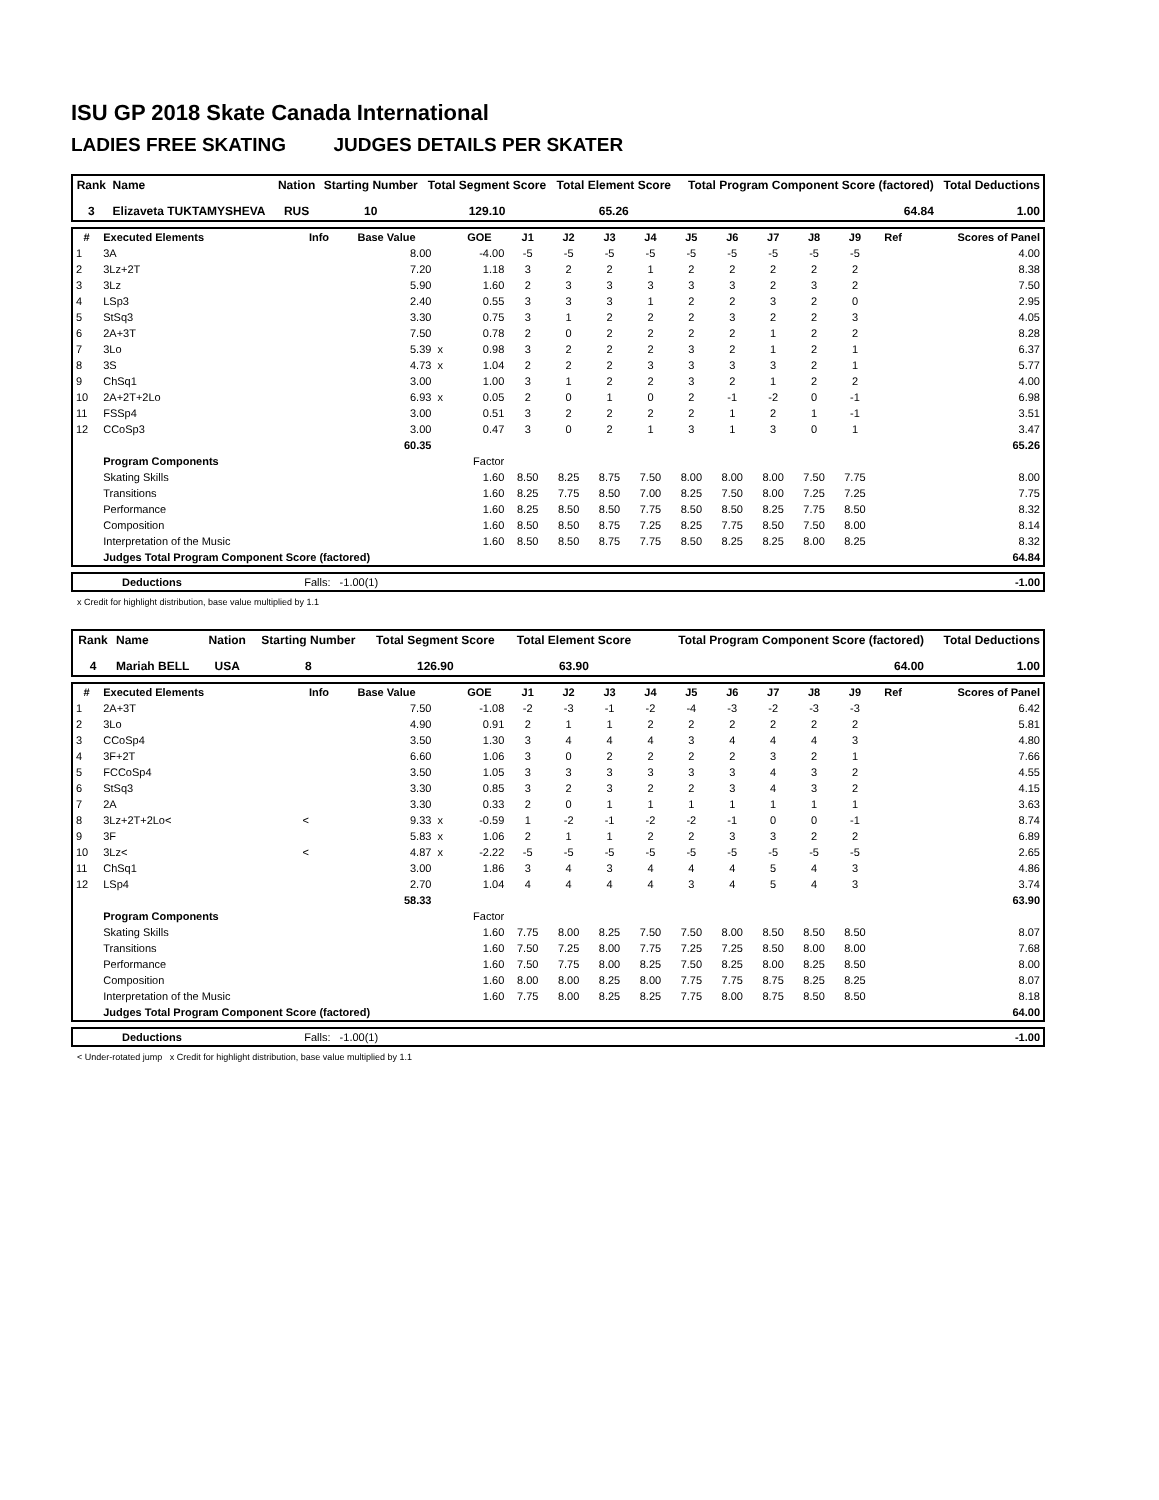ISU GP 2018 Skate Canada International
LADIES FREE SKATING JUDGES DETAILS PER SKATER
| Rank | Name | Nation | Starting Number | Total Segment Score | Total Element Score | Total Program Component Score (factored) | Total Deductions |
| --- | --- | --- | --- | --- | --- | --- | --- |
| 3 | Elizaveta TUKTAMYSHEVA | RUS | 10 | 129.10 | 65.26 | 64.84 | 1.00 |
| # | Executed Elements | Info | Base Value | | GOE | J1 | J2 | J3 | J4 | J5 | J6 | J7 | J8 | J9 | Ref | Scores of Panel |
| --- | --- | --- | --- | --- | --- | --- | --- | --- | --- | --- | --- | --- | --- | --- | --- | --- |
| 1 | 3A | | 8.00 | | -4.00 | -5 | -5 | -5 | -5 | -5 | -5 | -5 | -5 | -5 | | 4.00 |
| 2 | 3Lz+2T | | 7.20 | | 1.18 | 3 | 2 | 2 | 1 | 2 | 2 | 2 | 2 | 2 | | 8.38 |
| 3 | 3Lz | | 5.90 | | 1.60 | 2 | 3 | 3 | 3 | 3 | 3 | 2 | 3 | 2 | | 7.50 |
| 4 | LSp3 | | 2.40 | | 0.55 | 3 | 3 | 3 | 1 | 2 | 2 | 3 | 2 | 0 | | 2.95 |
| 5 | StSq3 | | 3.30 | | 0.75 | 3 | 1 | 2 | 2 | 2 | 3 | 2 | 2 | 3 | | 4.05 |
| 6 | 2A+3T | | 7.50 | | 0.78 | 2 | 0 | 2 | 2 | 2 | 2 | 1 | 2 | 2 | | 8.28 |
| 7 | 3Lo | | 5.39 | x | 0.98 | 3 | 2 | 2 | 2 | 3 | 2 | 1 | 2 | 1 | | 6.37 |
| 8 | 3S | | 4.73 | x | 1.04 | 2 | 2 | 2 | 3 | 3 | 3 | 3 | 2 | 1 | | 5.77 |
| 9 | ChSq1 | | 3.00 | | 1.00 | 3 | 1 | 2 | 2 | 3 | 2 | 1 | 2 | 2 | | 4.00 |
| 10 | 2A+2T+2Lo | | 6.93 | x | 0.05 | 2 | 0 | 1 | 0 | 2 | -1 | -2 | 0 | -1 | | 6.98 |
| 11 | FSSp4 | | 3.00 | | 0.51 | 3 | 2 | 2 | 2 | 2 | 1 | 2 | 1 | -1 | | 3.51 |
| 12 | CCoSp3 | | 3.00 | | 0.47 | 3 | 0 | 2 | 1 | 3 | 1 | 3 | 0 | 1 | | 3.47 |
| | | | 60.35 | | | | | | | | | | | | | 65.26 |
| | Program Components | | | | Factor | | | | | | | | | | | |
| | Skating Skills | | | | 1.60 | 8.50 | 8.25 | 8.75 | 7.50 | 8.00 | 8.00 | 8.00 | 7.50 | 7.75 | | 8.00 |
| | Transitions | | | | 1.60 | 8.25 | 7.75 | 8.50 | 7.00 | 8.25 | 7.50 | 8.00 | 7.25 | 7.25 | | 7.75 |
| | Performance | | | | 1.60 | 8.25 | 8.50 | 8.50 | 7.75 | 8.50 | 8.50 | 8.25 | 7.75 | 8.50 | | 8.32 |
| | Composition | | | | 1.60 | 8.50 | 8.50 | 8.75 | 7.25 | 8.25 | 7.75 | 8.50 | 7.50 | 8.00 | | 8.14 |
| | Interpretation of the Music | | | | 1.60 | 8.50 | 8.50 | 8.75 | 7.75 | 8.50 | 8.25 | 8.25 | 8.00 | 8.25 | | 8.32 |
| | Judges Total Program Component Score (factored) | | | | | | | | | | | | | | | 64.84 |
| | Deductions | Falls: -1.00(1) | | -1.00 |
x Credit for highlight distribution, base value multiplied by 1.1
| Rank | Name | Nation | Starting Number | Total Segment Score | Total Element Score | Total Program Component Score (factored) | Total Deductions |
| --- | --- | --- | --- | --- | --- | --- | --- |
| 4 | Mariah BELL | USA | 8 | 126.90 | 63.90 | 64.00 | 1.00 |
| # | Executed Elements | Info | Base Value | | GOE | J1 | J2 | J3 | J4 | J5 | J6 | J7 | J8 | J9 | Ref | Scores of Panel |
| --- | --- | --- | --- | --- | --- | --- | --- | --- | --- | --- | --- | --- | --- | --- | --- | --- |
| 1 | 2A+3T | | 7.50 | | -1.08 | -2 | -3 | -1 | -2 | -4 | -3 | -2 | -3 | -3 | | 6.42 |
| 2 | 3Lo | | 4.90 | | 0.91 | 2 | 1 | 1 | 2 | 2 | 2 | 2 | 2 | 2 | | 5.81 |
| 3 | CCoSp4 | | 3.50 | | 1.30 | 3 | 4 | 4 | 4 | 3 | 4 | 4 | 4 | 3 | | 4.80 |
| 4 | 3F+2T | | 6.60 | | 1.06 | 3 | 0 | 2 | 2 | 2 | 2 | 3 | 2 | 1 | | 7.66 |
| 5 | FCCoSp4 | | 3.50 | | 1.05 | 3 | 3 | 3 | 3 | 3 | 3 | 4 | 3 | 2 | | 4.55 |
| 6 | StSq3 | | 3.30 | | 0.85 | 3 | 2 | 3 | 2 | 2 | 3 | 4 | 3 | 2 | | 4.15 |
| 7 | 2A | | 3.30 | | 0.33 | 2 | 0 | 1 | 1 | 1 | 1 | 1 | 1 | 1 | | 3.63 |
| 8 | 3Lz+2T+2Lo< | < | 9.33 | x | -0.59 | 1 | -2 | -1 | -2 | -2 | -1 | 0 | 0 | -1 | | 8.74 |
| 9 | 3F | | 5.83 | x | 1.06 | 2 | 1 | 1 | 2 | 2 | 3 | 3 | 2 | 2 | | 6.89 |
| 10 | 3Lz< | < | 4.87 | x | -2.22 | -5 | -5 | -5 | -5 | -5 | -5 | -5 | -5 | -5 | | 2.65 |
| 11 | ChSq1 | | 3.00 | | 1.86 | 3 | 4 | 3 | 4 | 4 | 4 | 5 | 4 | 3 | | 4.86 |
| 12 | LSp4 | | 2.70 | | 1.04 | 4 | 4 | 4 | 4 | 3 | 4 | 5 | 4 | 3 | | 3.74 |
| | | | 58.33 | | | | | | | | | | | | | 63.90 |
| | Program Components | | | | Factor | | | | | | | | | | | |
| | Skating Skills | | | | 1.60 | 7.75 | 8.00 | 8.25 | 7.50 | 7.50 | 8.00 | 8.50 | 8.50 | 8.50 | | 8.07 |
| | Transitions | | | | 1.60 | 7.50 | 7.25 | 8.00 | 7.75 | 7.25 | 7.25 | 8.50 | 8.00 | 8.00 | | 7.68 |
| | Performance | | | | 1.60 | 7.50 | 7.75 | 8.00 | 8.25 | 7.50 | 8.25 | 8.00 | 8.25 | 8.50 | | 8.00 |
| | Composition | | | | 1.60 | 8.00 | 8.00 | 8.25 | 8.00 | 7.75 | 7.75 | 8.75 | 8.25 | 8.25 | | 8.07 |
| | Interpretation of the Music | | | | 1.60 | 7.75 | 8.00 | 8.25 | 8.25 | 7.75 | 8.00 | 8.75 | 8.50 | 8.50 | | 8.18 |
| | Judges Total Program Component Score (factored) | | | | | | | | | | | | | | | 64.00 |
| | Deductions | Falls: -1.00(1) | | -1.00 |
< Under-rotated jump x Credit for highlight distribution, base value multiplied by 1.1